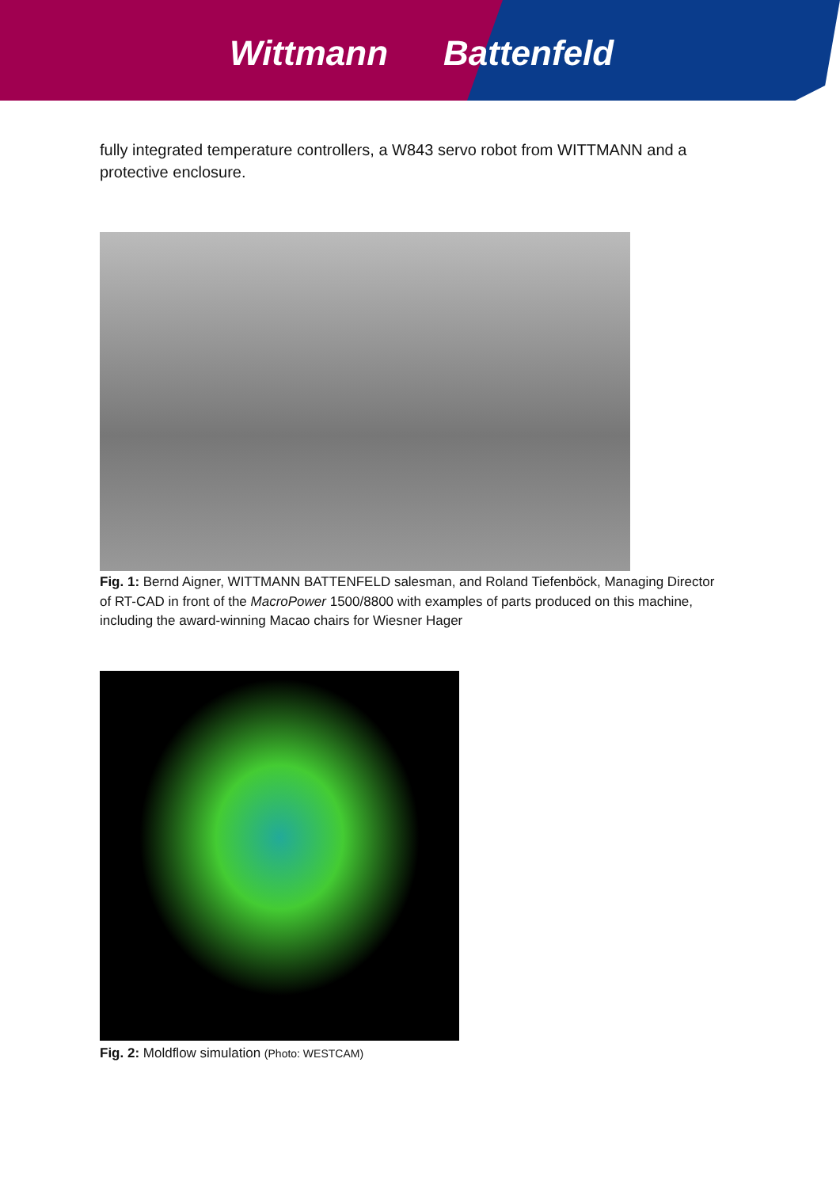Wittmann Battenfeld
fully integrated temperature controllers, a W843 servo robot from WITTMANN and a protective enclosure.
Fig. 1: Bernd Aigner, WITTMANN BATTENFELD salesman, and Roland Tiefenböck, Managing Director of RT-CAD in front of the MacroPower 1500/8800 with examples of parts produced on this machine, including the award-winning Macao chairs for Wiesner Hager
Fig. 2: Moldflow simulation (Photo: WESTCAM)